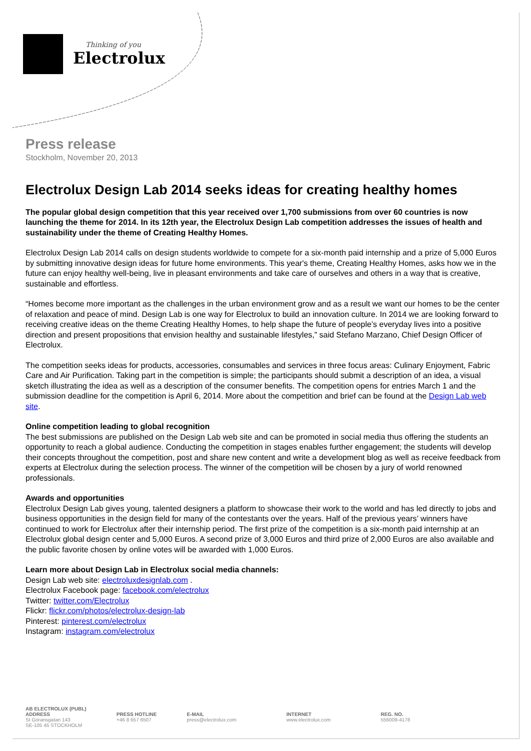Thinking of you
Electrolux
Press release
Stockholm, November 20, 2013
Electrolux Design Lab 2014 seeks ideas for creating healthy homes
The popular global design competition that this year received over 1,700 submissions from over 60 countries is now launching the theme for 2014. In its 12th year, the Electrolux Design Lab competition addresses the issues of health and sustainability under the theme of Creating Healthy Homes.
Electrolux Design Lab 2014 calls on design students worldwide to compete for a six-month paid internship and a prize of 5,000 Euros by submitting innovative design ideas for future home environments. This year's theme, Creating Healthy Homes, asks how we in the future can enjoy healthy well-being, live in pleasant environments and take care of ourselves and others in a way that is creative, sustainable and effortless.
“Homes become more important as the challenges in the urban environment grow and as a result we want our homes to be the center of relaxation and peace of mind. Design Lab is one way for Electrolux to build an innovation culture. In 2014 we are looking forward to receiving creative ideas on the theme Creating Healthy Homes, to help shape the future of people’s everyday lives into a positive direction and present propositions that envision healthy and sustainable lifestyles,” said Stefano Marzano, Chief Design Officer of Electrolux.
The competition seeks ideas for products, accessories, consumables and services in three focus areas: Culinary Enjoyment, Fabric Care and Air Purification. Taking part in the competition is simple; the participants should submit a description of an idea, a visual sketch illustrating the idea as well as a description of the consumer benefits. The competition opens for entries March 1 and the submission deadline for the competition is April 6, 2014. More about the competition and brief can be found at the Design Lab web site.
Online competition leading to global recognition
The best submissions are published on the Design Lab web site and can be promoted in social media thus offering the students an opportunity to reach a global audience. Conducting the competition in stages enables further engagement; the students will develop their concepts throughout the competition, post and share new content and write a development blog as well as receive feedback from experts at Electrolux during the selection process. The winner of the competition will be chosen by a jury of world renowned professionals.
Awards and opportunities
Electrolux Design Lab gives young, talented designers a platform to showcase their work to the world and has led directly to jobs and business opportunities in the design field for many of the contestants over the years. Half of the previous years’ winners have continued to work for Electrolux after their internship period. The first prize of the competition is a six-month paid internship at an Electrolux global design center and 5,000 Euros. A second prize of 3,000 Euros and third prize of 2,000 Euros are also available and the public favorite chosen by online votes will be awarded with 1,000 Euros.
Learn more about Design Lab in Electrolux social media channels:
Design Lab web site: electroluxdesignlab.com .
Electrolux Facebook page: facebook.com/electrolux
Twitter: twitter.com/Electrolux
Flickr: flickr.com/photos/electrolux-design-lab
Pinterest: pinterest.com/electrolux
Instagram: instagram.com/electrolux
AB ELECTROLUX (PUBL)
ADDRESS
St Göransgatan 143
SE-105 45 STOCKHOLM
PRESS HOTLINE
+46 8 657 6507
E-MAIL
press@electrolux.com
INTERNET
www.electrolux.com
REG. NO.
556009-4178